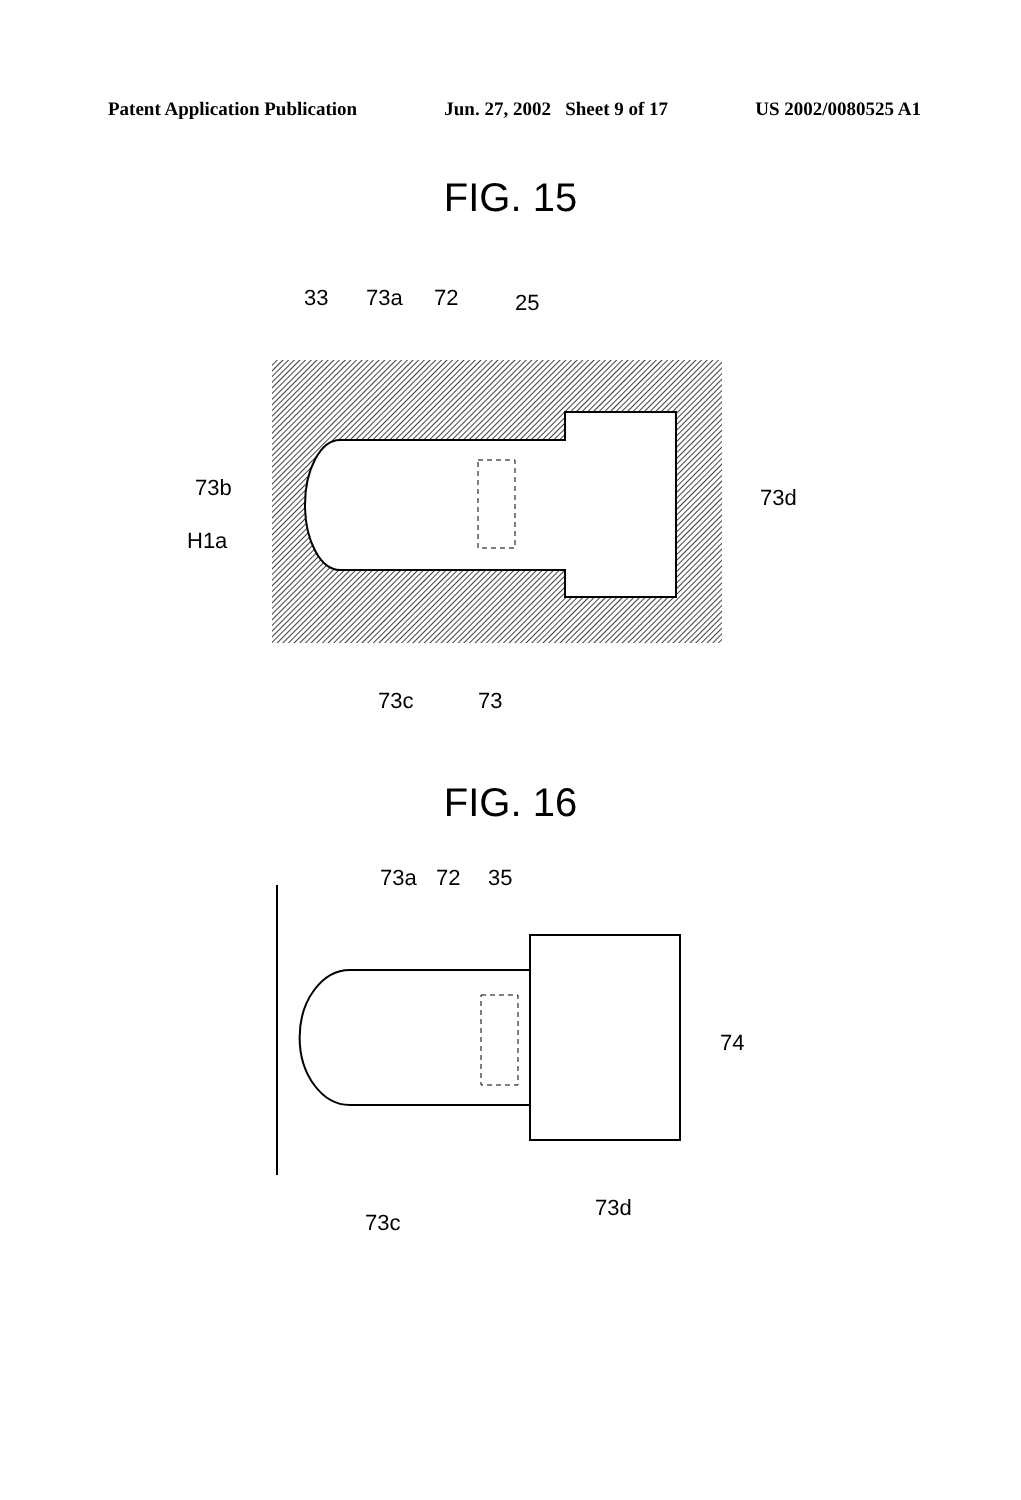Patent Application Publication Jun. 27, 2002 Sheet 9 of 17 US 2002/0080525 A1
FIG. 15
33
73a
72
25
73b
H1a
73d
73c
73
FIG. 16
73a
72
35
74
73c
73d